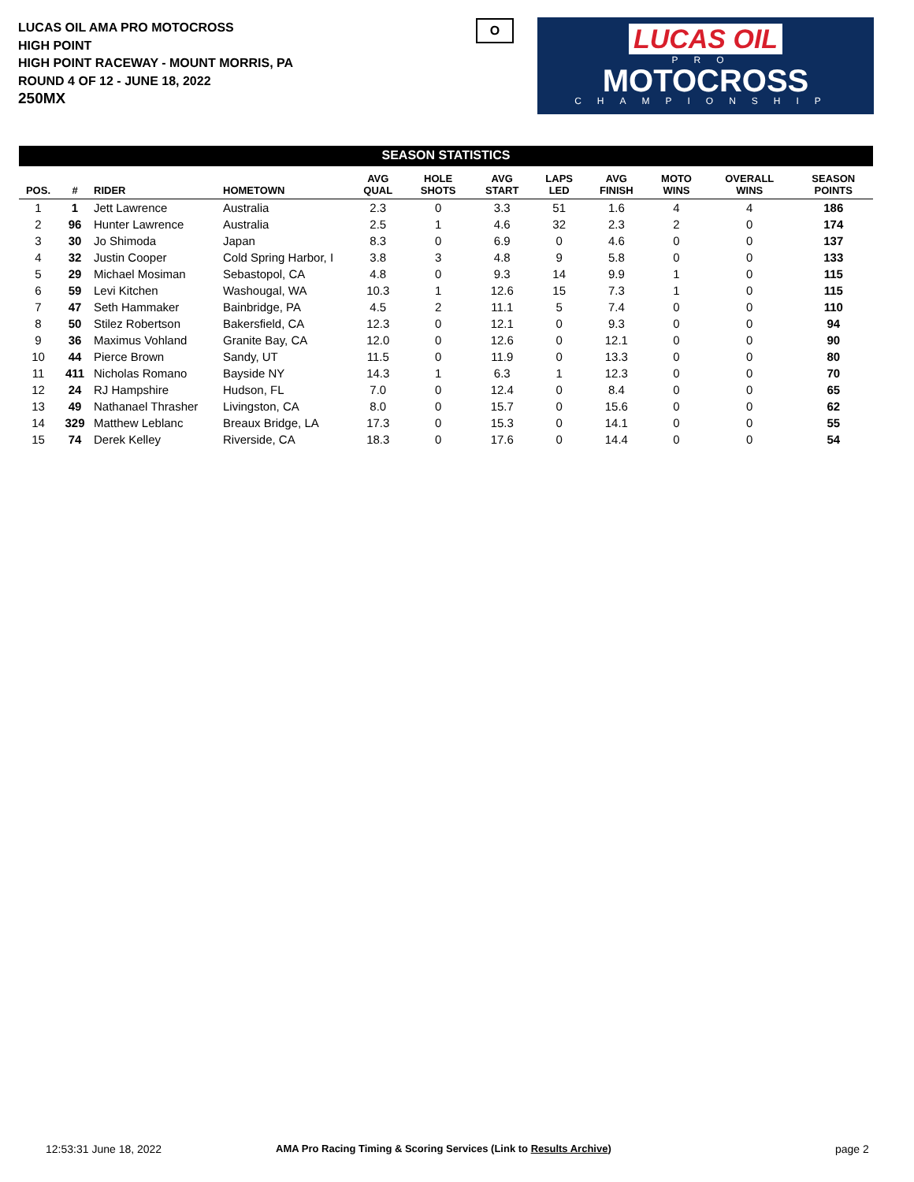LUCAS OIL AMA PRO MOTOCROSS
HIGH POINT
HIGH POINT RACEWAY - MOUNT MORRIS, PA
ROUND 4 OF 12 - JUNE 18, 2022
250MX
O
LUCAS OIL
PRO
MOTOCROSS
CHAMPIONSHIP
SEASON STATISTICS
| POS. | # | RIDER | HOMETOWN | AVG QUAL | HOLE SHOTS | AVG START | LAPS LED | AVG FINISH | MOTO WINS | OVERALL WINS | SEASON POINTS |
| --- | --- | --- | --- | --- | --- | --- | --- | --- | --- | --- | --- |
| 1 | 1 | Jett Lawrence | Australia | 2.3 | 0 | 3.3 | 51 | 1.6 | 4 | 4 | 186 |
| 2 | 96 | Hunter Lawrence | Australia | 2.5 | 1 | 4.6 | 32 | 2.3 | 2 | 0 | 174 |
| 3 | 30 | Jo Shimoda | Japan | 8.3 | 0 | 6.9 | 0 | 4.6 | 0 | 0 | 137 |
| 4 | 32 | Justin Cooper | Cold Spring Harbor, I | 3.8 | 3 | 4.8 | 9 | 5.8 | 0 | 0 | 133 |
| 5 | 29 | Michael Mosiman | Sebastopol, CA | 4.8 | 0 | 9.3 | 14 | 9.9 | 1 | 0 | 115 |
| 6 | 59 | Levi Kitchen | Washougal, WA | 10.3 | 1 | 12.6 | 15 | 7.3 | 1 | 0 | 115 |
| 7 | 47 | Seth Hammaker | Bainbridge, PA | 4.5 | 2 | 11.1 | 5 | 7.4 | 0 | 0 | 110 |
| 8 | 50 | Stilez Robertson | Bakersfield, CA | 12.3 | 0 | 12.1 | 0 | 9.3 | 0 | 0 | 94 |
| 9 | 36 | Maximus Vohland | Granite Bay, CA | 12.0 | 0 | 12.6 | 0 | 12.1 | 0 | 0 | 90 |
| 10 | 44 | Pierce Brown | Sandy, UT | 11.5 | 0 | 11.9 | 0 | 13.3 | 0 | 0 | 80 |
| 11 | 411 | Nicholas Romano | Bayside NY | 14.3 | 1 | 6.3 | 1 | 12.3 | 0 | 0 | 70 |
| 12 | 24 | RJ Hampshire | Hudson, FL | 7.0 | 0 | 12.4 | 0 | 8.4 | 0 | 0 | 65 |
| 13 | 49 | Nathanael Thrasher | Livingston, CA | 8.0 | 0 | 15.7 | 0 | 15.6 | 0 | 0 | 62 |
| 14 | 329 | Matthew Leblanc | Breaux Bridge, LA | 17.3 | 0 | 15.3 | 0 | 14.1 | 0 | 0 | 55 |
| 15 | 74 | Derek Kelley | Riverside, CA | 18.3 | 0 | 17.6 | 0 | 14.4 | 0 | 0 | 54 |
12:53:31 June 18, 2022 AMA Pro Racing Timing & Scoring Services (Link to Results Archive) page 2